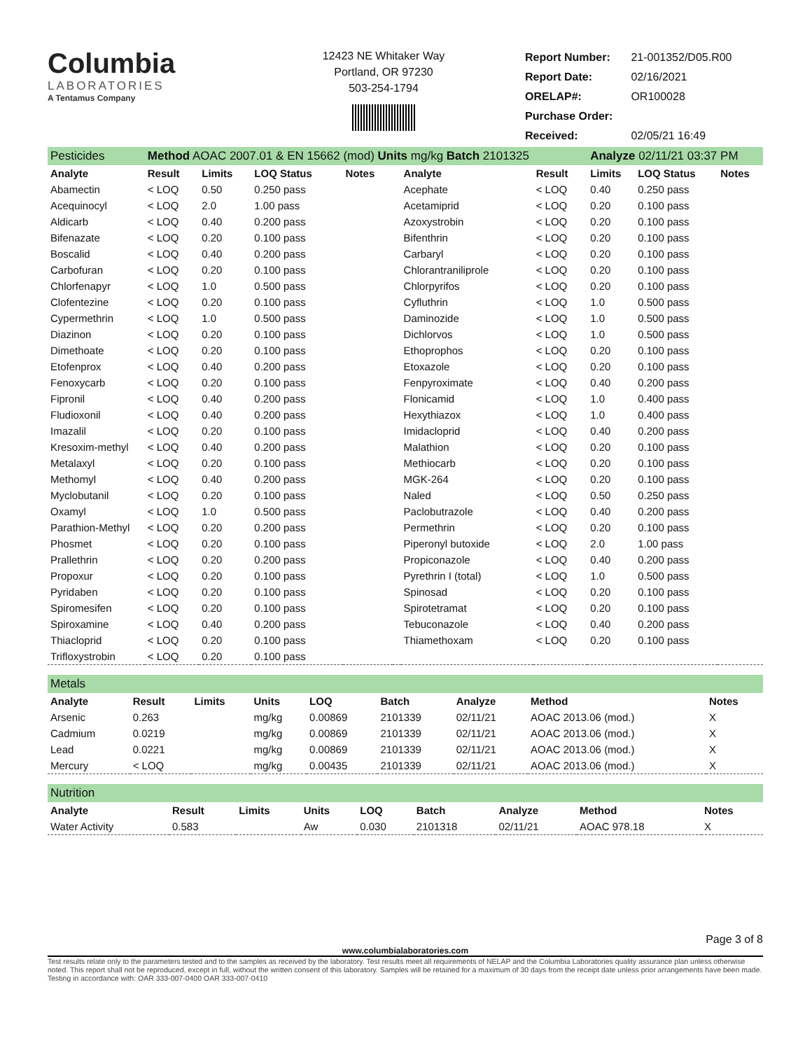Columbia
LABORATORIES
A Tentamus Company
12423 NE Whitaker Way
Portland, OR 97230
503-254-1794
| Report Number: | 21-001352/D05.R00 |
| Report Date: | 02/16/2021 |
| ORELAP#: | OR100028 |
| Purchase Order: | |
| Received: | 02/05/21 16:49 |
| Pesticides | Method AOAC 2007.01 & EN 15662 (mod) Units mg/kg Batch 2101325 | | | | | | | Analyze 02/11/21 03:37 PM | | |
| Analyte | Result | Limits | LOQ Status | Notes | | Analyte | Result | Limits | LOQ Status | Notes |
| Abamectin | < LOQ | 0.50 | 0.250 pass | | | Acephate | < LOQ | 0.40 | 0.250 pass | |
| Acequinocyl | < LOQ | 2.0 | 1.00 pass | | | Acetamiprid | < LOQ | 0.20 | 0.100 pass | |
| Aldicarb | < LOQ | 0.40 | 0.200 pass | | | Azoxystrobin | < LOQ | 0.20 | 0.100 pass | |
| Bifenazate | < LOQ | 0.20 | 0.100 pass | | | Bifenthrin | < LOQ | 0.20 | 0.100 pass | |
| Boscalid | < LOQ | 0.40 | 0.200 pass | | | Carbaryl | < LOQ | 0.20 | 0.100 pass | |
| Carbofuran | < LOQ | 0.20 | 0.100 pass | | | Chlorantraniliprole | < LOQ | 0.20 | 0.100 pass | |
| Chlorfenapyr | < LOQ | 1.0 | 0.500 pass | | | Chlorpyrifos | < LOQ | 0.20 | 0.100 pass | |
| Clofentezine | < LOQ | 0.20 | 0.100 pass | | | Cyfluthrin | < LOQ | 1.0 | 0.500 pass | |
| Cypermethrin | < LOQ | 1.0 | 0.500 pass | | | Daminozide | < LOQ | 1.0 | 0.500 pass | |
| Diazinon | < LOQ | 0.20 | 0.100 pass | | | Dichlorvos | < LOQ | 1.0 | 0.500 pass | |
| Dimethoate | < LOQ | 0.20 | 0.100 pass | | | Ethoprophos | < LOQ | 0.20 | 0.100 pass | |
| Etofenprox | < LOQ | 0.40 | 0.200 pass | | | Etoxazole | < LOQ | 0.20 | 0.100 pass | |
| Fenoxycarb | < LOQ | 0.20 | 0.100 pass | | | Fenpyroximate | < LOQ | 0.40 | 0.200 pass | |
| Fipronil | < LOQ | 0.40 | 0.200 pass | | | Flonicamid | < LOQ | 1.0 | 0.400 pass | |
| Fludioxonil | < LOQ | 0.40 | 0.200 pass | | | Hexythiazox | < LOQ | 1.0 | 0.400 pass | |
| Imazalil | < LOQ | 0.20 | 0.100 pass | | | Imidacloprid | < LOQ | 0.40 | 0.200 pass | |
| Kresoxim-methyl | < LOQ | 0.40 | 0.200 pass | | | Malathion | < LOQ | 0.20 | 0.100 pass | |
| Metalaxyl | < LOQ | 0.20 | 0.100 pass | | | Methiocarb | < LOQ | 0.20 | 0.100 pass | |
| Methomyl | < LOQ | 0.40 | 0.200 pass | | | MGK-264 | < LOQ | 0.20 | 0.100 pass | |
| Myclobutanil | < LOQ | 0.20 | 0.100 pass | | | Naled | < LOQ | 0.50 | 0.250 pass | |
| Oxamyl | < LOQ | 1.0 | 0.500 pass | | | Paclobutrazole | < LOQ | 0.40 | 0.200 pass | |
| Parathion-Methyl | < LOQ | 0.20 | 0.200 pass | | | Permethrin | < LOQ | 0.20 | 0.100 pass | |
| Phosmet | < LOQ | 0.20 | 0.100 pass | | | Piperonyl butoxide | < LOQ | 2.0 | 1.00 pass | |
| Prallethrin | < LOQ | 0.20 | 0.200 pass | | | Propiconazole | < LOQ | 0.40 | 0.200 pass | |
| Propoxur | < LOQ | 0.20 | 0.100 pass | | | Pyrethrin I (total) | < LOQ | 1.0 | 0.500 pass | |
| Pyridaben | < LOQ | 0.20 | 0.100 pass | | | Spinosad | < LOQ | 0.20 | 0.100 pass | |
| Spiromesifen | < LOQ | 0.20 | 0.100 pass | | | Spirotetramat | < LOQ | 0.20 | 0.100 pass | |
| Spiroxamine | < LOQ | 0.40 | 0.200 pass | | | Tebuconazole | < LOQ | 0.40 | 0.200 pass | |
| Thiacloprid | < LOQ | 0.20 | 0.100 pass | | | Thiamethoxam | < LOQ | 0.20 | 0.100 pass | |
| Trifloxystrobin | < LOQ | 0.20 | 0.100 pass | | | | | | | |
| Metals | | | | | | | | |
| Analyte | Result | Limits | Units | LOQ | Batch | Analyze | Method | Notes |
| Arsenic | 0.263 | | mg/kg | 0.00869 | 2101339 | 02/11/21 | AOAC 2013.06 (mod.) | X |
| Cadmium | 0.0219 | | mg/kg | 0.00869 | 2101339 | 02/11/21 | AOAC 2013.06 (mod.) | X |
| Lead | 0.0221 | | mg/kg | 0.00869 | 2101339 | 02/11/21 | AOAC 2013.06 (mod.) | X |
| Mercury | < LOQ | | mg/kg | 0.00435 | 2101339 | 02/11/21 | AOAC 2013.06 (mod.) | X |
| Nutrition | | | | | | | | |
| Analyte | Result | Limits | Units | LOQ | Batch | Analyze | Method | Notes |
| Water Activity | 0.583 | | Aw | 0.030 | 2101318 | 02/11/21 | AOAC 978.18 | X |
Page 3 of 8
www.columbialaboratories.com
Test results relate only to the parameters tested and to the samples as received by the laboratory. Test results meet all requirements of NELAP and the Columbia Laboratories quality assurance plan unless otherwise noted. This report shall not be reproduced, except in full, without the written consent of this laboratory. Samples will be retained for a maximum of 30 days from the receipt date unless prior arrangements have been made.
Testing in accordance with: OAR 333-007-0400 OAR 333-007-0410